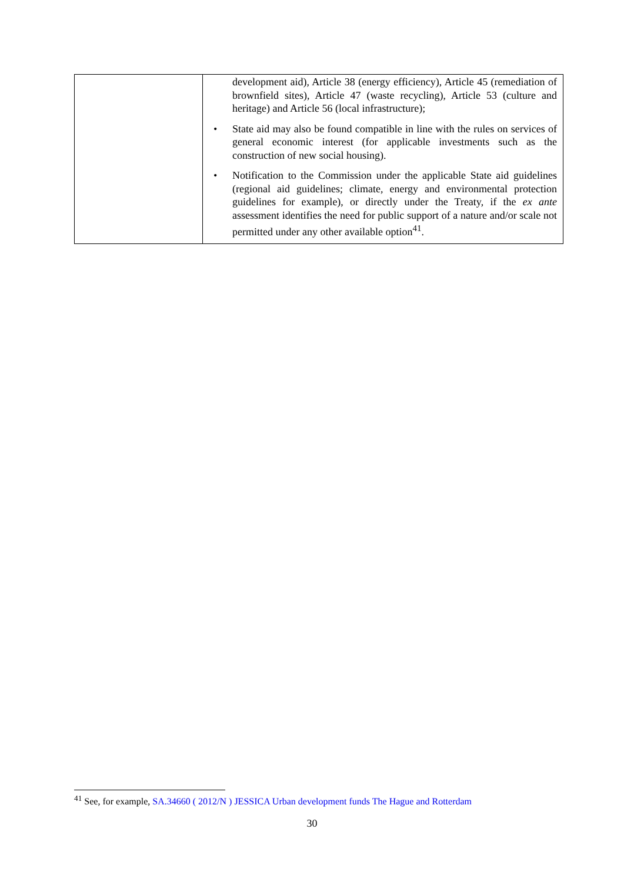| | development aid), Article 38 (energy efficiency), Article 45 (remediation of brownfield sites), Article 47 (waste recycling), Article 53 (culture and heritage) and Article 56 (local infrastructure); • State aid may also be found compatible in line with the rules on services of general economic interest (for applicable investments such as the construction of new social housing). • Notification to the Commission under the applicable State aid guidelines (regional aid guidelines; climate, energy and environmental protection guidelines for example), or directly under the Treaty, if the ex ante assessment identifies the need for public support of a nature and/or scale not permitted under any other available option<sup>41</sup>. |
<sup>41</sup> See, for example, SA.34660 ( 2012/N ) JESSICA Urban development funds The Hague and Rotterdam
30